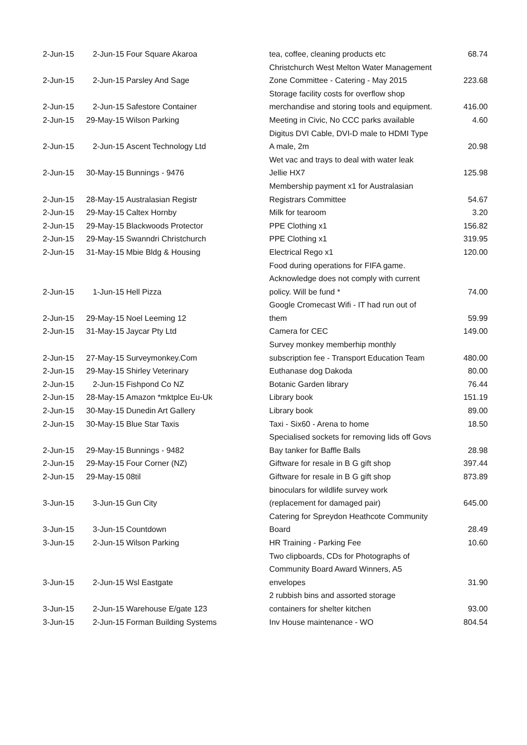| 2-Jun-15 | 2-Jun-15 | Four Square Akaroa | tea, coffee, cleaning products etc | 68.74 |
| 2-Jun-15 | 2-Jun-15 | Parsley And Sage | Christchurch West Melton Water Management Zone Committee - Catering - May 2015 | 223.68 |
| 2-Jun-15 | 2-Jun-15 | Safestore Container | Storage facility costs for overflow shop merchandise and storing tools and equipment. | 416.00 |
| 2-Jun-15 | 29-May-15 | Wilson Parking | Meeting in Civic, No CCC parks available | 4.60 |
| 2-Jun-15 | 2-Jun-15 | Ascent Technology Ltd | Digitus DVI Cable, DVI-D male to HDMI Type A male, 2m | 20.98 |
| 2-Jun-15 | 30-May-15 | Bunnings - 9476 | Wet vac and trays to deal with water leak Jellie HX7 | 125.98 |
| 2-Jun-15 | 28-May-15 | Australasian Registr | Membership payment x1 for Australasian Registrars Committee | 54.67 |
| 2-Jun-15 | 29-May-15 | Caltex Hornby | Milk for tearoom | 3.20 |
| 2-Jun-15 | 29-May-15 | Blackwoods Protector | PPE Clothing x1 | 156.82 |
| 2-Jun-15 | 29-May-15 | Swanndri Christchurch | PPE Clothing x1 | 319.95 |
| 2-Jun-15 | 31-May-15 | Mbie Bldg & Housing | Electrical Rego x1 | 120.00 |
| 2-Jun-15 | 1-Jun-15 | Hell Pizza | Food during operations for FIFA game. Acknowledge does not comply with current policy. Will be fund * | 74.00 |
| 2-Jun-15 | 29-May-15 | Noel Leeming 12 | Google Cromecast Wifi - IT had run out of them | 59.99 |
| 2-Jun-15 | 31-May-15 | Jaycar Pty Ltd | Camera for CEC | 149.00 |
| 2-Jun-15 | 27-May-15 | Surveymonkey.Com | Survey monkey memberhip monthly subscription fee - Transport Education Team | 480.00 |
| 2-Jun-15 | 29-May-15 | Shirley Veterinary | Euthanase dog Dakoda | 80.00 |
| 2-Jun-15 | 2-Jun-15 | Fishpond Co NZ | Botanic Garden library | 76.44 |
| 2-Jun-15 | 28-May-15 | Amazon *mktplce Eu-Uk | Library book | 151.19 |
| 2-Jun-15 | 30-May-15 | Dunedin Art Gallery | Library book | 89.00 |
| 2-Jun-15 | 30-May-15 | Blue Star Taxis | Taxi - Six60 - Arena to home | 18.50 |
| 2-Jun-15 | 29-May-15 | Bunnings - 9482 | Specialised sockets for removing lids off Govs Bay tanker for Baffle Balls | 28.98 |
| 2-Jun-15 | 29-May-15 | Four Corner (NZ) | Giftware for resale in B G gift shop | 397.44 |
| 2-Jun-15 | 29-May-15 | 08til | Giftware for resale in B G gift shop | 873.89 |
| 3-Jun-15 | 3-Jun-15 | Gun City | binoculars for wildlife survey work (replacement for damaged pair) | 645.00 |
| 3-Jun-15 | 3-Jun-15 | Countdown | Catering for Spreydon Heathcote Community Board | 28.49 |
| 3-Jun-15 | 2-Jun-15 | Wilson Parking | HR Training - Parking Fee | 10.60 |
| 3-Jun-15 | 2-Jun-15 | Wsl Eastgate | Two clipboards, CDs for Photographs of Community Board Award Winners, A5 envelopes | 31.90 |
| 3-Jun-15 | 2-Jun-15 | Warehouse E/gate 123 | 2 rubbish bins and assorted storage containers for shelter kitchen | 93.00 |
| 3-Jun-15 | 2-Jun-15 | Forman Building Systems | Inv House maintenance - WO | 804.54 |